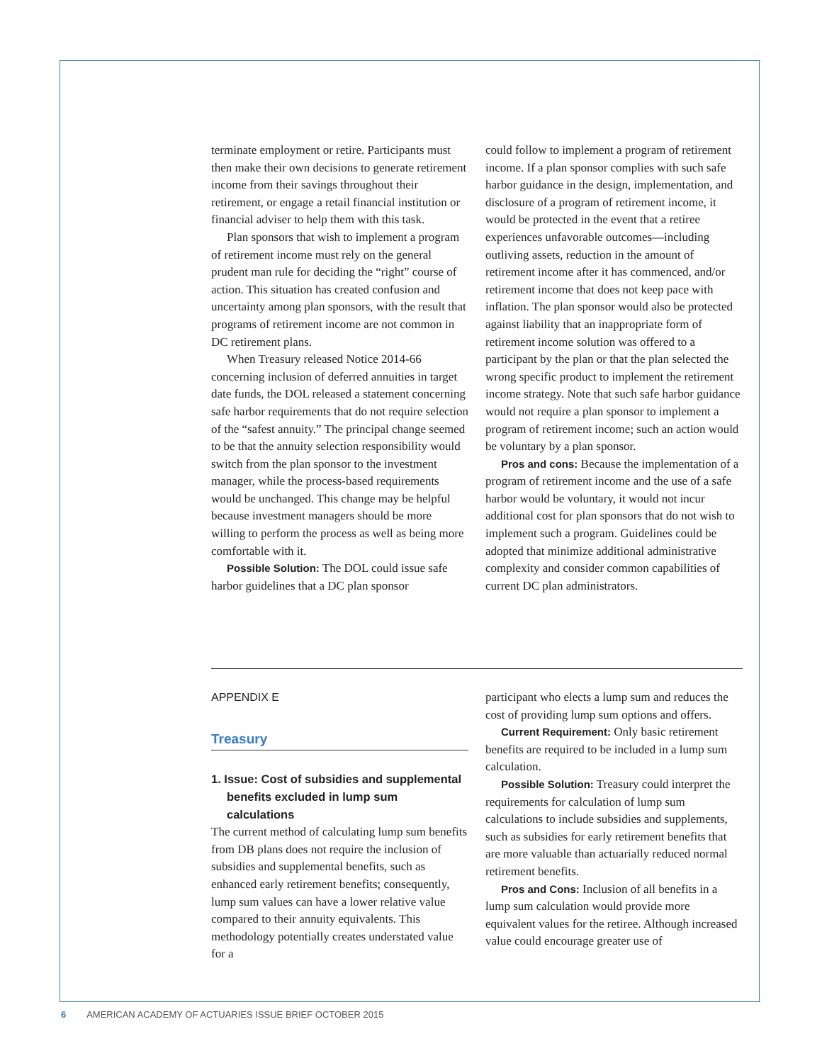terminate employment or retire. Participants must then make their own decisions to generate retirement income from their savings throughout their retirement, or engage a retail financial institution or financial adviser to help them with this task.
Plan sponsors that wish to implement a program of retirement income must rely on the general prudent man rule for deciding the “right” course of action. This situation has created confusion and uncertainty among plan sponsors, with the result that programs of retirement income are not common in DC retirement plans.
When Treasury released Notice 2014-66 concerning inclusion of deferred annuities in target date funds, the DOL released a statement concerning safe harbor requirements that do not require selection of the “safest annuity.” The principal change seemed to be that the annuity selection responsibility would switch from the plan sponsor to the investment manager, while the process-based requirements would be unchanged. This change may be helpful because investment managers should be more willing to perform the process as well as being more comfortable with it.
Possible Solution: The DOL could issue safe harbor guidelines that a DC plan sponsor
could follow to implement a program of retirement income. If a plan sponsor complies with such safe harbor guidance in the design, implementation, and disclosure of a program of retirement income, it would be protected in the event that a retiree experiences unfavorable outcomes—including outliving assets, reduction in the amount of retirement income after it has commenced, and/or retirement income that does not keep pace with inflation. The plan sponsor would also be protected against liability that an inappropriate form of retirement income solution was offered to a participant by the plan or that the plan selected the wrong specific product to implement the retirement income strategy. Note that such safe harbor guidance would not require a plan sponsor to implement a program of retirement income; such an action would be voluntary by a plan sponsor.
Pros and cons: Because the implementation of a program of retirement income and the use of a safe harbor would be voluntary, it would not incur additional cost for plan sponsors that do not wish to implement such a program. Guidelines could be adopted that minimize additional administrative complexity and consider common capabilities of current DC plan administrators.
APPENDIX E
Treasury
1. Issue: Cost of subsidies and supplemental benefits excluded in lump sum calculations
The current method of calculating lump sum benefits from DB plans does not require the inclusion of subsidies and supplemental benefits, such as enhanced early retirement benefits; consequently, lump sum values can have a lower relative value compared to their annuity equivalents. This methodology potentially creates understated value for a
participant who elects a lump sum and reduces the cost of providing lump sum options and offers.
Current Requirement: Only basic retirement benefits are required to be included in a lump sum calculation.
Possible Solution: Treasury could interpret the requirements for calculation of lump sum calculations to include subsidies and supplements, such as subsidies for early retirement benefits that are more valuable than actuarially reduced normal retirement benefits.
Pros and Cons: Inclusion of all benefits in a lump sum calculation would provide more equivalent values for the retiree. Although increased value could encourage greater use of
6 AMERICAN ACADEMY OF ACTUARIES ISSUE BRIEF OCTOBER 2015